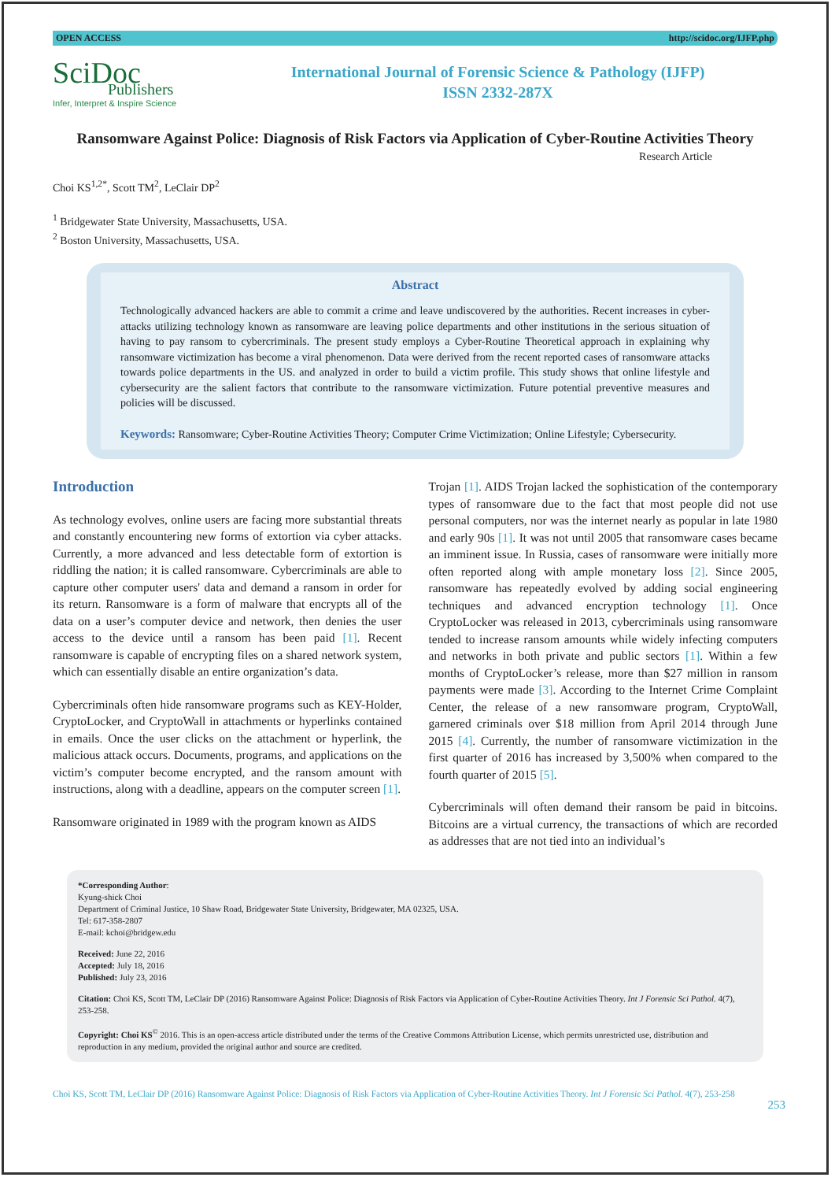OPEN ACCESS http://scidoc.org/IJFP.php
SciDoc
Publishers
Infer, Interpret & Inspire Science
International Journal of Forensic Science & Pathology (IJFP)
ISSN 2332-287X
Ransomware Against Police: Diagnosis of Risk Factors via Application of Cyber-Routine Activities Theory
Research Article
Choi KS<sup>1,2*</sup>, Scott TM<sup>2</sup>, LeClair DP<sup>2</sup>
<sup>1</sup> Bridgewater State University, Massachusetts, USA.
<sup>2</sup> Boston University, Massachusetts, USA.
Abstract
Technologically advanced hackers are able to commit a crime and leave undiscovered by the authorities. Recent increases in cyber-attacks utilizing technology known as ransomware are leaving police departments and other institutions in the serious situation of having to pay ransom to cybercriminals. The present study employs a Cyber-Routine Theoretical approach in explaining why ransomware victimization has become a viral phenomenon. Data were derived from the recent reported cases of ransomware attacks towards police departments in the US. and analyzed in order to build a victim profile. This study shows that online lifestyle and cybersecurity are the salient factors that contribute to the ransomware victimization. Future potential preventive measures and policies will be discussed.
Keywords: Ransomware; Cyber-Routine Activities Theory; Computer Crime Victimization; Online Lifestyle; Cybersecurity.
Introduction
As technology evolves, online users are facing more substantial threats and constantly encountering new forms of extortion via cyber attacks. Currently, a more advanced and less detectable form of extortion is riddling the nation; it is called ransomware. Cybercriminals are able to capture other computer users' data and demand a ransom in order for its return. Ransomware is a form of malware that encrypts all of the data on a user’s computer device and network, then denies the user access to the device until a ransom has been paid [1]. Recent ransomware is capable of encrypting files on a shared network system, which can essentially disable an entire organization’s data.
Cybercriminals often hide ransomware programs such as KEY-Holder, CryptoLocker, and CryptoWall in attachments or hyperlinks contained in emails. Once the user clicks on the attachment or hyperlink, the malicious attack occurs. Documents, programs, and applications on the victim’s computer become encrypted, and the ransom amount with instructions, along with a deadline, appears on the computer screen [1].
Ransomware originated in 1989 with the program known as AIDS
Trojan [1]. AIDS Trojan lacked the sophistication of the contemporary types of ransomware due to the fact that most people did not use personal computers, nor was the internet nearly as popular in late 1980 and early 90s [1]. It was not until 2005 that ransomware cases became an imminent issue. In Russia, cases of ransomware were initially more often reported along with ample monetary loss [2]. Since 2005, ransomware has repeatedly evolved by adding social engineering techniques and advanced encryption technology [1]. Once CryptoLocker was released in 2013, cybercriminals using ransomware tended to increase ransom amounts while widely infecting computers and networks in both private and public sectors [1]. Within a few months of CryptoLocker’s release, more than $27 million in ransom payments were made [3]. According to the Internet Crime Complaint Center, the release of a new ransomware program, CryptoWall, garnered criminals over $18 million from April 2014 through June 2015 [4]. Currently, the number of ransomware victimization in the first quarter of 2016 has increased by 3,500% when compared to the fourth quarter of 2015 [5].
Cybercriminals will often demand their ransom be paid in bitcoins. Bitcoins are a virtual currency, the transactions of which are recorded as addresses that are not tied into an individual’s
*Corresponding Author:
Kyung-shick Choi
Department of Criminal Justice, 10 Shaw Road, Bridgewater State University, Bridgewater, MA 02325, USA.
Tel: 617-358-2807
E-mail: kchoi@bridgew.edu
Received: June 22, 2016
Accepted: July 18, 2016
Published: July 23, 2016
Citation: Choi KS, Scott TM, LeClair DP (2016) Ransomware Against Police: Diagnosis of Risk Factors via Application of Cyber-Routine Activities Theory. Int J Forensic Sci Pathol. 4(7), 253-258.
Copyright: Choi KS<sup>©</sup> 2016. This is an open-access article distributed under the terms of the Creative Commons Attribution License, which permits unrestricted use, distribution and reproduction in any medium, provided the original author and source are credited.
Choi KS, Scott TM, LeClair DP (2016) Ransomware Against Police: Diagnosis of Risk Factors via Application of Cyber-Routine Activities Theory. Int J Forensic Sci Pathol. 4(7), 253-258
253